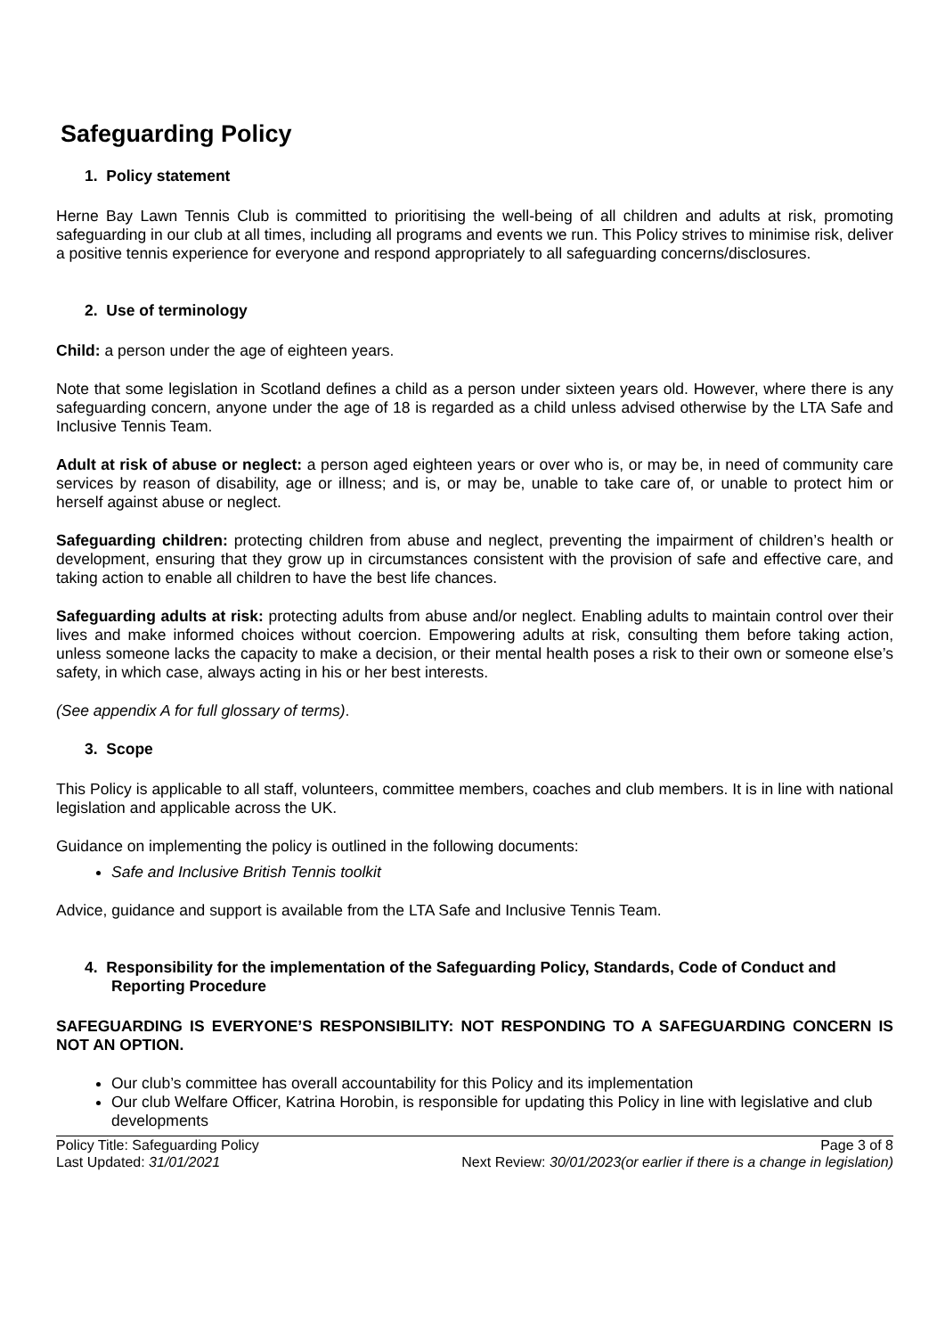Safeguarding Policy
1. Policy statement
Herne Bay Lawn Tennis Club is committed to prioritising the well-being of all children and adults at risk, promoting safeguarding in our club at all times, including all programs and events we run. This Policy strives to minimise risk, deliver a positive tennis experience for everyone and respond appropriately to all safeguarding concerns/disclosures.
2. Use of terminology
Child: a person under the age of eighteen years.
Note that some legislation in Scotland defines a child as a person under sixteen years old. However, where there is any safeguarding concern, anyone under the age of 18 is regarded as a child unless advised otherwise by the LTA Safe and Inclusive Tennis Team.
Adult at risk of abuse or neglect: a person aged eighteen years or over who is, or may be, in need of community care services by reason of disability, age or illness; and is, or may be, unable to take care of, or unable to protect him or herself against abuse or neglect.
Safeguarding children: protecting children from abuse and neglect, preventing the impairment of children’s health or development, ensuring that they grow up in circumstances consistent with the provision of safe and effective care, and taking action to enable all children to have the best life chances.
Safeguarding adults at risk: protecting adults from abuse and/or neglect. Enabling adults to maintain control over their lives and make informed choices without coercion. Empowering adults at risk, consulting them before taking action, unless someone lacks the capacity to make a decision, or their mental health poses a risk to their own or someone else’s safety, in which case, always acting in his or her best interests.
(See appendix A for full glossary of terms).
3. Scope
This Policy is applicable to all staff, volunteers, committee members, coaches and club members. It is in line with national legislation and applicable across the UK.
Guidance on implementing the policy is outlined in the following documents:
Safe and Inclusive British Tennis toolkit
Advice, guidance and support is available from the LTA Safe and Inclusive Tennis Team.
4. Responsibility for the implementation of the Safeguarding Policy, Standards, Code of Conduct and Reporting Procedure
SAFEGUARDING IS EVERYONE’S RESPONSIBILITY: NOT RESPONDING TO A SAFEGUARDING CONCERN IS NOT AN OPTION.
Our club’s committee has overall accountability for this Policy and its implementation
Our club Welfare Officer, Katrina Horobin, is responsible for updating this Policy in line with legislative and club developments
Policy Title: Safeguarding Policy
Last Updated: 31/01/2021
Page 3 of 8
Next Review: 30/01/2023(or earlier if there is a change in legislation)